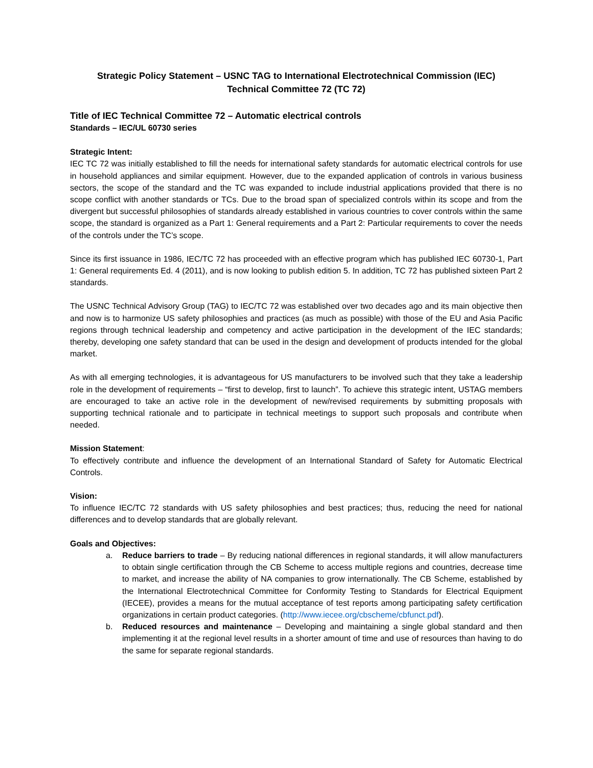Strategic Policy Statement – USNC TAG to International Electrotechnical Commission (IEC)
Technical Committee 72 (TC 72)
Title of IEC Technical Committee 72 – Automatic electrical controls
Standards – IEC/UL 60730 series
Strategic Intent:
IEC TC 72 was initially established to fill the needs for international safety standards for automatic electrical controls for use in household appliances and similar equipment. However, due to the expanded application of controls in various business sectors, the scope of the standard and the TC was expanded to include industrial applications provided that there is no scope conflict with another standards or TCs. Due to the broad span of specialized controls within its scope and from the divergent but successful philosophies of standards already established in various countries to cover controls within the same scope, the standard is organized as a Part 1: General requirements and a Part 2: Particular requirements to cover the needs of the controls under the TC’s scope.
Since its first issuance in 1986, IEC/TC 72 has proceeded with an effective program which has published IEC 60730-1, Part 1: General requirements Ed. 4 (2011), and is now looking to publish edition 5. In addition, TC 72 has published sixteen Part 2 standards.
The USNC Technical Advisory Group (TAG) to IEC/TC 72 was established over two decades ago and its main objective then and now is to harmonize US safety philosophies and practices (as much as possible) with those of the EU and Asia Pacific regions through technical leadership and competency and active participation in the development of the IEC standards; thereby, developing one safety standard that can be used in the design and development of products intended for the global market.
As with all emerging technologies, it is advantageous for US manufacturers to be involved such that they take a leadership role in the development of requirements – “first to develop, first to launch”. To achieve this strategic intent, USTAG members are encouraged to take an active role in the development of new/revised requirements by submitting proposals with supporting technical rationale and to participate in technical meetings to support such proposals and contribute when needed.
Mission Statement:
To effectively contribute and influence the development of an International Standard of Safety for Automatic Electrical Controls.
Vision:
To influence IEC/TC 72 standards with US safety philosophies and best practices; thus, reducing the need for national differences and to develop standards that are globally relevant.
Goals and Objectives:
a. Reduce barriers to trade – By reducing national differences in regional standards, it will allow manufacturers to obtain single certification through the CB Scheme to access multiple regions and countries, decrease time to market, and increase the ability of NA companies to grow internationally. The CB Scheme, established by the International Electrotechnical Committee for Conformity Testing to Standards for Electrical Equipment (IECEE), provides a means for the mutual acceptance of test reports among participating safety certification organizations in certain product categories. (http://www.iecee.org/cbscheme/cbfunct.pdf).
b. Reduced resources and maintenance – Developing and maintaining a single global standard and then implementing it at the regional level results in a shorter amount of time and use of resources than having to do the same for separate regional standards.